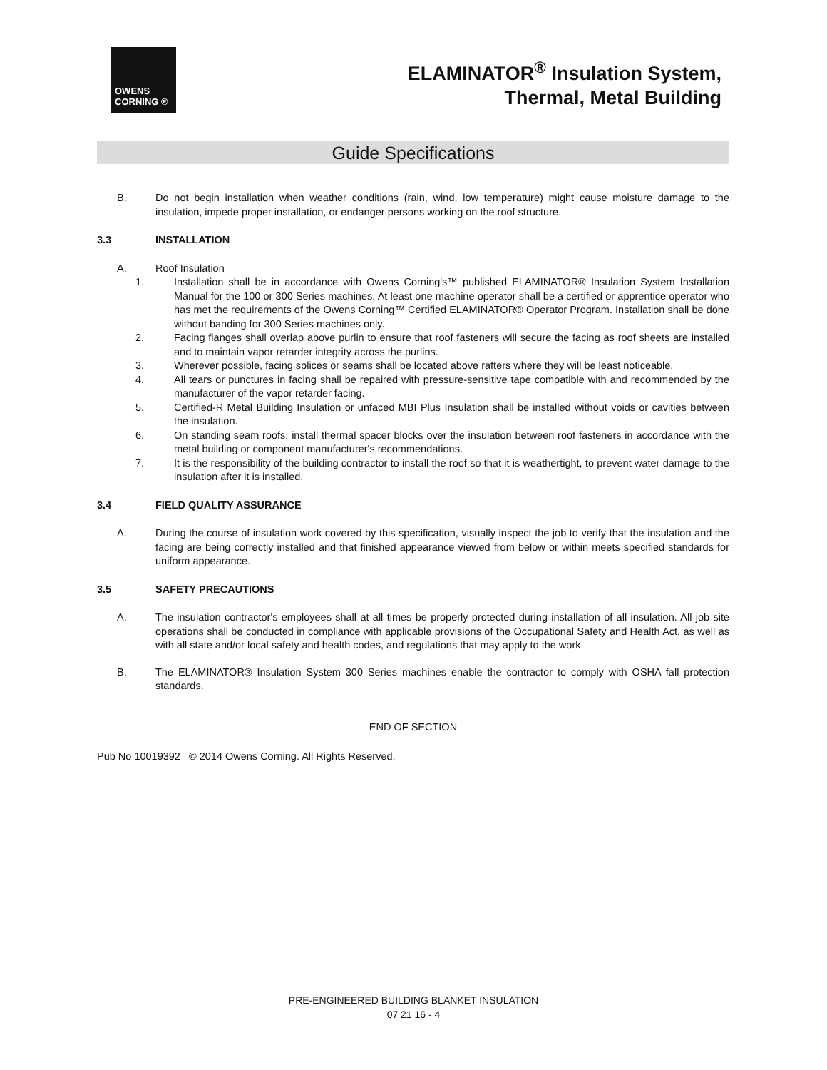OWENS
CORNING ®
ELAMINATOR<sup>®</sup> Insulation System,
Thermal, Metal Building
Guide Specifications
B. Do not begin installation when weather conditions (rain, wind, low temperature) might cause moisture damage to the insulation, impede proper installation, or endanger persons working on the roof structure.
3.3 INSTALLATION
A. Roof Insulation
1. Installation shall be in accordance with Owens Corning's™ published ELAMINATOR® Insulation System Installation Manual for the 100 or 300 Series machines. At least one machine operator shall be a certified or apprentice operator who has met the requirements of the Owens Corning™ Certified ELAMINATOR® Operator Program. Installation shall be done without banding for 300 Series machines only.
2. Facing flanges shall overlap above purlin to ensure that roof fasteners will secure the facing as roof sheets are installed and to maintain vapor retarder integrity across the purlins.
3. Wherever possible, facing splices or seams shall be located above rafters where they will be least noticeable.
4. All tears or punctures in facing shall be repaired with pressure-sensitive tape compatible with and recommended by the manufacturer of the vapor retarder facing.
5. Certified-R Metal Building Insulation or unfaced MBI Plus Insulation shall be installed without voids or cavities between the insulation.
6. On standing seam roofs, install thermal spacer blocks over the insulation between roof fasteners in accordance with the metal building or component manufacturer's recommendations.
7. It is the responsibility of the building contractor to install the roof so that it is weathertight, to prevent water damage to the insulation after it is installed.
3.4 FIELD QUALITY ASSURANCE
A. During the course of insulation work covered by this specification, visually inspect the job to verify that the insulation and the facing are being correctly installed and that finished appearance viewed from below or within meets specified standards for uniform appearance.
3.5 SAFETY PRECAUTIONS
A. The insulation contractor's employees shall at all times be properly protected during installation of all insulation. All job site operations shall be conducted in compliance with applicable provisions of the Occupational Safety and Health Act, as well as with all state and/or local safety and health codes, and regulations that may apply to the work.
B. The ELAMINATOR® Insulation System 300 Series machines enable the contractor to comply with OSHA fall protection standards.
END OF SECTION
Pub No 10019392 © 2014 Owens Corning. All Rights Reserved.
PRE-ENGINEERED BUILDING BLANKET INSULATION
07 21 16 - 4